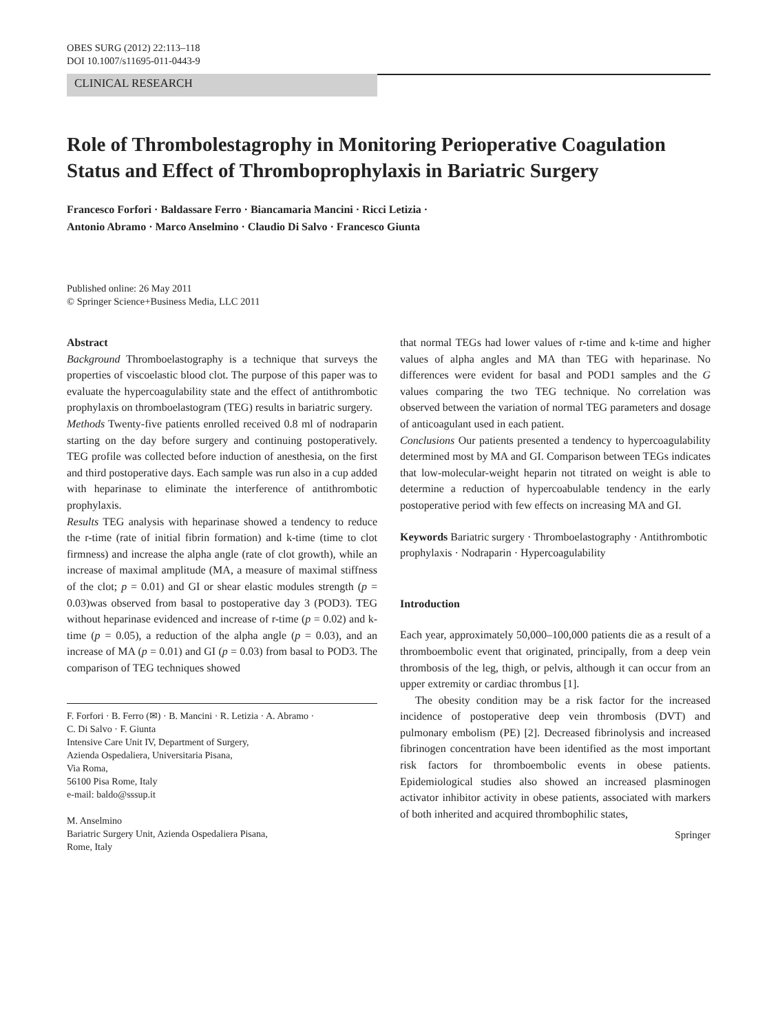OBES SURG (2012) 22:113–118
DOI 10.1007/s11695-011-0443-9
CLINICAL RESEARCH
Role of Thrombolestagrophy in Monitoring Perioperative Coagulation Status and Effect of Thromboprophylaxis in Bariatric Surgery
Francesco Forfori · Baldassare Ferro · Biancamaria Mancini · Ricci Letizia ·
Antonio Abramo · Marco Anselmino · Claudio Di Salvo · Francesco Giunta
Published online: 26 May 2011
© Springer Science+Business Media, LLC 2011
Abstract
Background Thromboelastography is a technique that surveys the properties of viscoelastic blood clot. The purpose of this paper was to evaluate the hypercoagulability state and the effect of antithrombotic prophylaxis on thromboelastogram (TEG) results in bariatric surgery.
Methods Twenty-five patients enrolled received 0.8 ml of nodraparin starting on the day before surgery and continuing postoperatively. TEG profile was collected before induction of anesthesia, on the first and third postoperative days. Each sample was run also in a cup added with heparinase to eliminate the interference of antithrombotic prophylaxis.
Results TEG analysis with heparinase showed a tendency to reduce the r-time (rate of initial fibrin formation) and k-time (time to clot firmness) and increase the alpha angle (rate of clot growth), while an increase of maximal amplitude (MA, a measure of maximal stiffness of the clot; p = 0.01) and GI or shear elastic modules strength (p = 0.03)was observed from basal to postoperative day 3 (POD3). TEG without heparinase evidenced and increase of r-time (p = 0.02) and k-time (p = 0.05), a reduction of the alpha angle (p = 0.03), and an increase of MA (p = 0.01) and GI (p = 0.03) from basal to POD3. The comparison of TEG techniques showed
F. Forfori · B. Ferro (✉) · B. Mancini · R. Letizia · A. Abramo ·
C. Di Salvo · F. Giunta
Intensive Care Unit IV, Department of Surgery,
Azienda Ospedaliera, Universitaria Pisana,
Via Roma,
56100 Pisa Rome, Italy
e-mail: baldo@sssup.it
M. Anselmino
Bariatric Surgery Unit, Azienda Ospedaliera Pisana,
Rome, Italy
that normal TEGs had lower values of r-time and k-time and higher values of alpha angles and MA than TEG with heparinase. No differences were evident for basal and POD1 samples and the G values comparing the two TEG technique. No correlation was observed between the variation of normal TEG parameters and dosage of anticoagulant used in each patient.
Conclusions Our patients presented a tendency to hypercoagulability determined most by MA and GI. Comparison between TEGs indicates that low-molecular-weight heparin not titrated on weight is able to determine a reduction of hypercoabulable tendency in the early postoperative period with few effects on increasing MA and GI.
Keywords Bariatric surgery · Thromboelastography · Antithrombotic prophylaxis · Nodraparin · Hypercoagulability
Introduction
Each year, approximately 50,000–100,000 patients die as a result of a thromboembolic event that originated, principally, from a deep vein thrombosis of the leg, thigh, or pelvis, although it can occur from an upper extremity or cardiac thrombus [1].
The obesity condition may be a risk factor for the increased incidence of postoperative deep vein thrombosis (DVT) and pulmonary embolism (PE) [2]. Decreased fibrinolysis and increased fibrinogen concentration have been identified as the most important risk factors for thromboembolic events in obese patients. Epidemiological studies also showed an increased plasminogen activator inhibitor activity in obese patients, associated with markers of both inherited and acquired thrombophilic states,
Springer